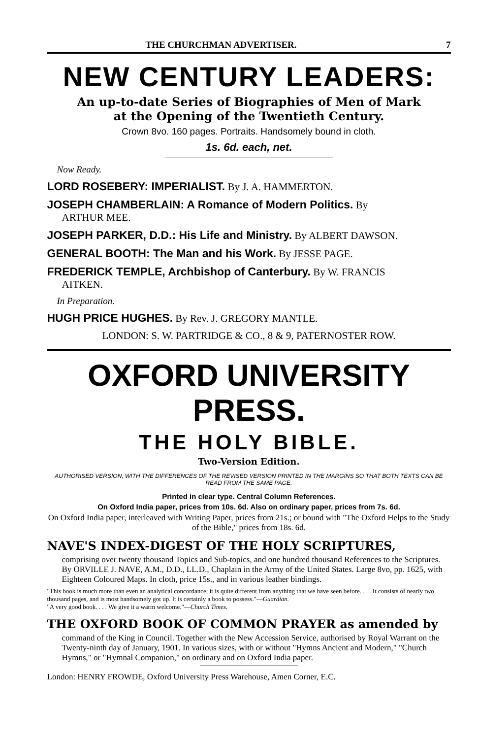THE CHURCHMAN ADVERTISER. 7
NEW CENTURY LEADERS:
An up-to-date Series of Biographies of Men of Mark
at the Opening of the Twentieth Century.
Crown 8vo. 160 pages. Portraits. Handsomely bound in cloth.
1s. 6d. each, net.
Now Ready.
LORD ROSEBERY: IMPERIALIST. By J. A. HAMMERTON.
JOSEPH CHAMBERLAIN: A Romance of Modern Politics. By
ARTHUR MEE.
JOSEPH PARKER, D.D.: His Life and Ministry. By ALBERT DAWSON.
GENERAL BOOTH: The Man and his Work. By JESSE PAGE.
FREDERICK TEMPLE, Archbishop of Canterbury. By W. FRANCIS
AITKEN.
In Preparation.
HUGH PRICE HUGHES. By Rev. J. GREGORY MANTLE.
LONDON: S. W. PARTRIDGE & CO., 8 & 9, PATERNOSTER ROW.
OXFORD UNIVERSITY PRESS.
THE HOLY BIBLE.
Two-Version Edition.
AUTHORISED VERSION, WITH THE DIFFERENCES OF THE REVISED VERSION PRINTED IN THE MARGINS SO THAT BOTH TEXTS CAN BE READ FROM THE SAME PAGE.
Printed in clear type. Central Column References.
On Oxford India paper, prices from 10s. 6d. Also on ordinary paper, prices from 7s. 6d.
On Oxford India paper, interleaved with Writing Paper, prices from 21s.; or bound with "The Oxford Helps to the Study of the Bible," prices from 18s. 6d.
NAVE'S INDEX-DIGEST OF THE HOLY SCRIPTURES,
comprising over twenty thousand Topics and Sub-topics, and one hundred thousand References to the Scriptures. By ORVILLE J. NAVE, A.M., D.D., LL.D., Chaplain in the Army of the United States. Large 8vo, pp. 1625, with Eighteen Coloured Maps. In cloth, price 15s., and in various leather bindings.
"This book is much more than even an analytical concordance; it is quite different from anything that we have seen before. . . . It consists of nearly two thousand pages, and is most handsomely got up. It is certainly a book to possess."—Guardian.
"A very good book. . . . We give it a warm welcome."—Church Times.
THE OXFORD BOOK OF COMMON PRAYER as amended by
command of the King in Council. Together with the New Accession Service, authorised by Royal Warrant on the Twenty-ninth day of January, 1901. In various sizes, with or without "Hymns Ancient and Modern," "Church Hymns," or "Hymnal Companion," on ordinary and on Oxford India paper.
London: HENRY FROWDE, Oxford University Press Warehouse, Amen Corner, E.C.